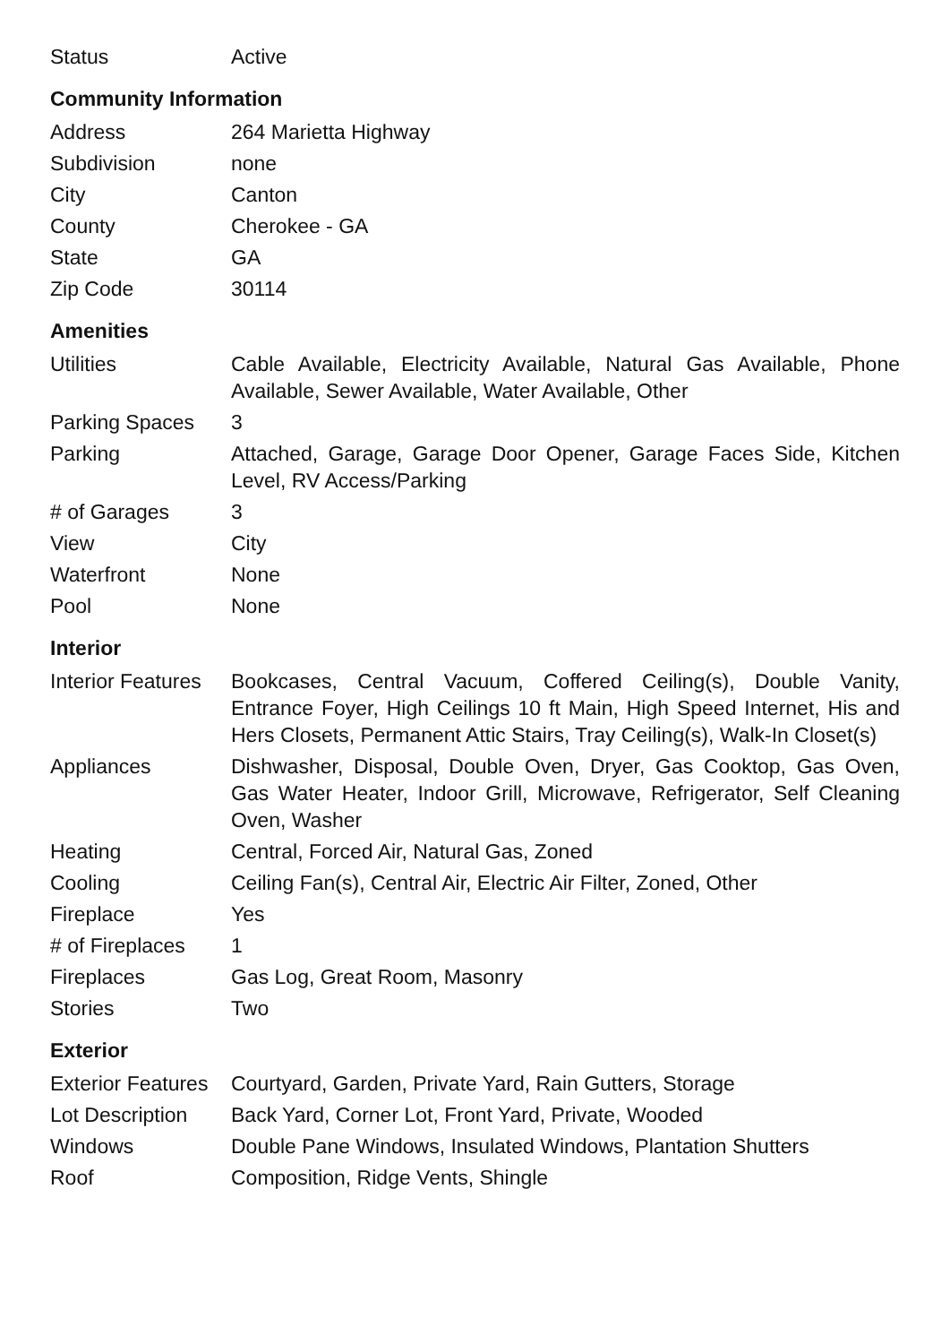| Status | Active |
Community Information
| Address | 264 Marietta Highway |
| Subdivision | none |
| City | Canton |
| County | Cherokee - GA |
| State | GA |
| Zip Code | 30114 |
Amenities
| Utilities | Cable Available, Electricity Available, Natural Gas Available, Phone Available, Sewer Available, Water Available, Other |
| Parking Spaces | 3 |
| Parking | Attached, Garage, Garage Door Opener, Garage Faces Side, Kitchen Level, RV Access/Parking |
| # of Garages | 3 |
| View | City |
| Waterfront | None |
| Pool | None |
Interior
| Interior Features | Bookcases, Central Vacuum, Coffered Ceiling(s), Double Vanity, Entrance Foyer, High Ceilings 10 ft Main, High Speed Internet, His and Hers Closets, Permanent Attic Stairs, Tray Ceiling(s), Walk-In Closet(s) |
| Appliances | Dishwasher, Disposal, Double Oven, Dryer, Gas Cooktop, Gas Oven, Gas Water Heater, Indoor Grill, Microwave, Refrigerator, Self Cleaning Oven, Washer |
| Heating | Central, Forced Air, Natural Gas, Zoned |
| Cooling | Ceiling Fan(s), Central Air, Electric Air Filter, Zoned, Other |
| Fireplace | Yes |
| # of Fireplaces | 1 |
| Fireplaces | Gas Log, Great Room, Masonry |
| Stories | Two |
Exterior
| Exterior Features | Courtyard, Garden, Private Yard, Rain Gutters, Storage |
| Lot Description | Back Yard, Corner Lot, Front Yard, Private, Wooded |
| Windows | Double Pane Windows, Insulated Windows, Plantation Shutters |
| Roof | Composition, Ridge Vents, Shingle |